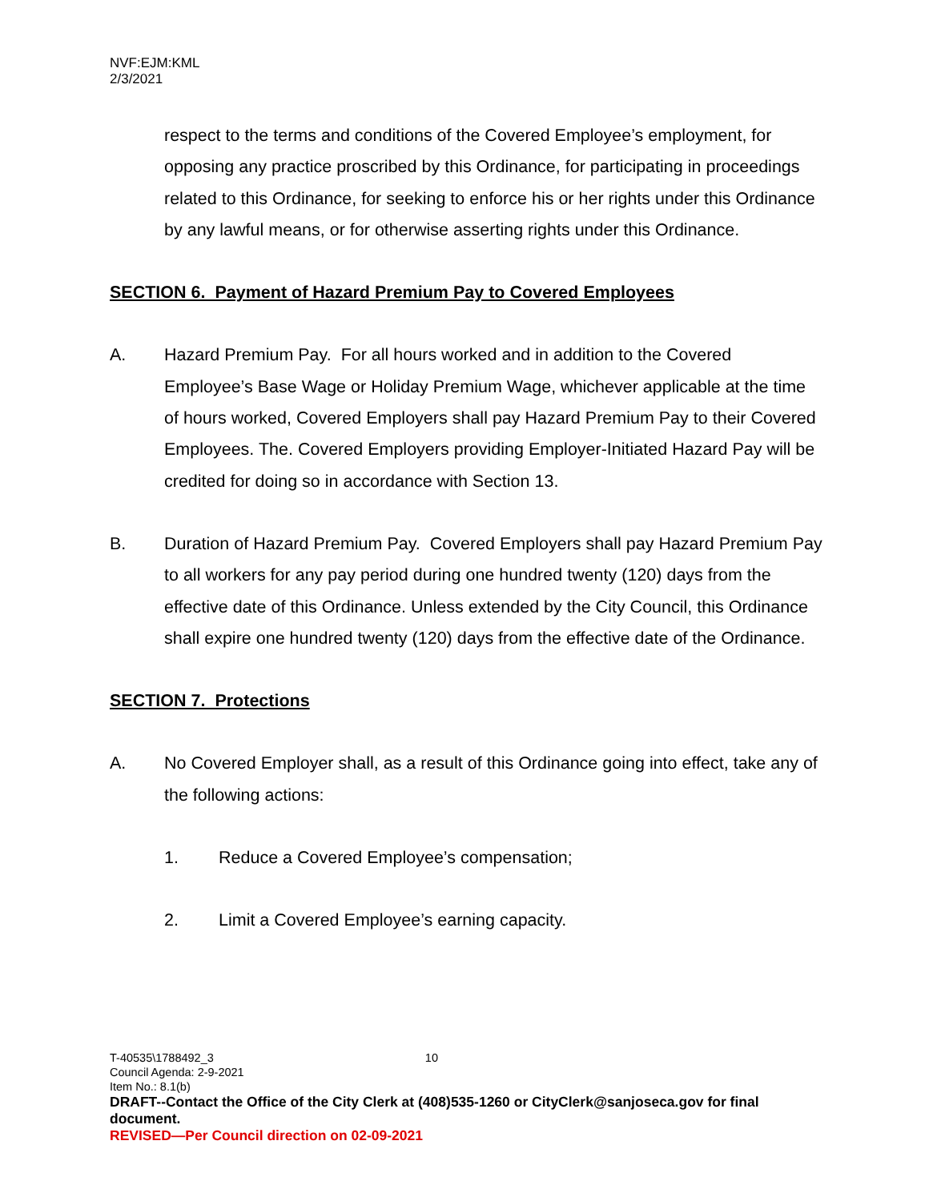NVF:EJM:KML
2/3/2021
respect to the terms and conditions of the Covered Employee’s employment, for opposing any practice proscribed by this Ordinance, for participating in proceedings related to this Ordinance, for seeking to enforce his or her rights under this Ordinance by any lawful means, or for otherwise asserting rights under this Ordinance.
SECTION 6. Payment of Hazard Premium Pay to Covered Employees
A. Hazard Premium Pay. For all hours worked and in addition to the Covered Employee’s Base Wage or Holiday Premium Wage, whichever applicable at the time of hours worked, Covered Employers shall pay Hazard Premium Pay to their Covered Employees. The. Covered Employers providing Employer-Initiated Hazard Pay will be credited for doing so in accordance with Section 13.
B. Duration of Hazard Premium Pay. Covered Employers shall pay Hazard Premium Pay to all workers for any pay period during one hundred twenty (120) days from the effective date of this Ordinance. Unless extended by the City Council, this Ordinance shall expire one hundred twenty (120) days from the effective date of the Ordinance.
SECTION 7. Protections
A. No Covered Employer shall, as a result of this Ordinance going into effect, take any of the following actions:
1. Reduce a Covered Employee’s compensation;
2. Limit a Covered Employee’s earning capacity.
T-40535\1788492_3 10
Council Agenda: 2-9-2021
Item No.: 8.1(b)
DRAFT--Contact the Office of the City Clerk at (408)535-1260 or CityClerk@sanjoseca.gov for final document.
REVISED—Per Council direction on 02-09-2021